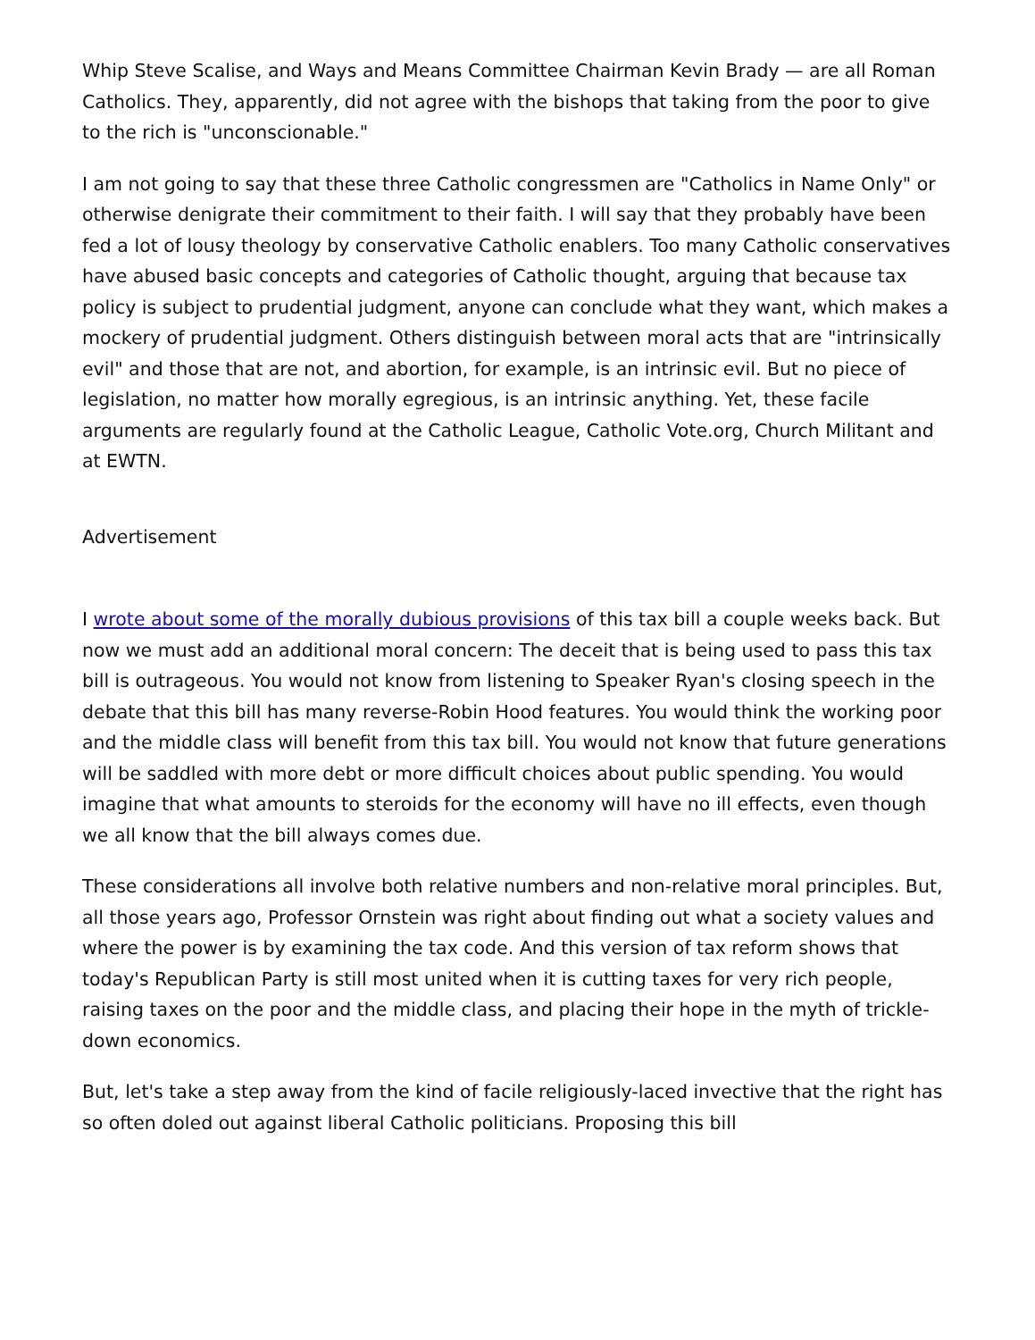Whip Steve Scalise, and Ways and Means Committee Chairman Kevin Brady — are all Roman Catholics. They, apparently, did not agree with the bishops that taking from the poor to give to the rich is "unconscionable."
I am not going to say that these three Catholic congressmen are "Catholics in Name Only" or otherwise denigrate their commitment to their faith. I will say that they probably have been fed a lot of lousy theology by conservative Catholic enablers. Too many Catholic conservatives have abused basic concepts and categories of Catholic thought, arguing that because tax policy is subject to prudential judgment, anyone can conclude what they want, which makes a mockery of prudential judgment. Others distinguish between moral acts that are "intrinsically evil" and those that are not, and abortion, for example, is an intrinsic evil. But no piece of legislation, no matter how morally egregious, is an intrinsic anything. Yet, these facile arguments are regularly found at the Catholic League, Catholic Vote.org, Church Militant and at EWTN.
Advertisement
I wrote about some of the morally dubious provisions of this tax bill a couple weeks back. But now we must add an additional moral concern: The deceit that is being used to pass this tax bill is outrageous. You would not know from listening to Speaker Ryan's closing speech in the debate that this bill has many reverse-Robin Hood features. You would think the working poor and the middle class will benefit from this tax bill. You would not know that future generations will be saddled with more debt or more difficult choices about public spending. You would imagine that what amounts to steroids for the economy will have no ill effects, even though we all know that the bill always comes due.
These considerations all involve both relative numbers and non-relative moral principles. But, all those years ago, Professor Ornstein was right about finding out what a society values and where the power is by examining the tax code. And this version of tax reform shows that today's Republican Party is still most united when it is cutting taxes for very rich people, raising taxes on the poor and the middle class, and placing their hope in the myth of trickle-down economics.
But, let's take a step away from the kind of facile religiously-laced invective that the right has so often doled out against liberal Catholic politicians. Proposing this bill